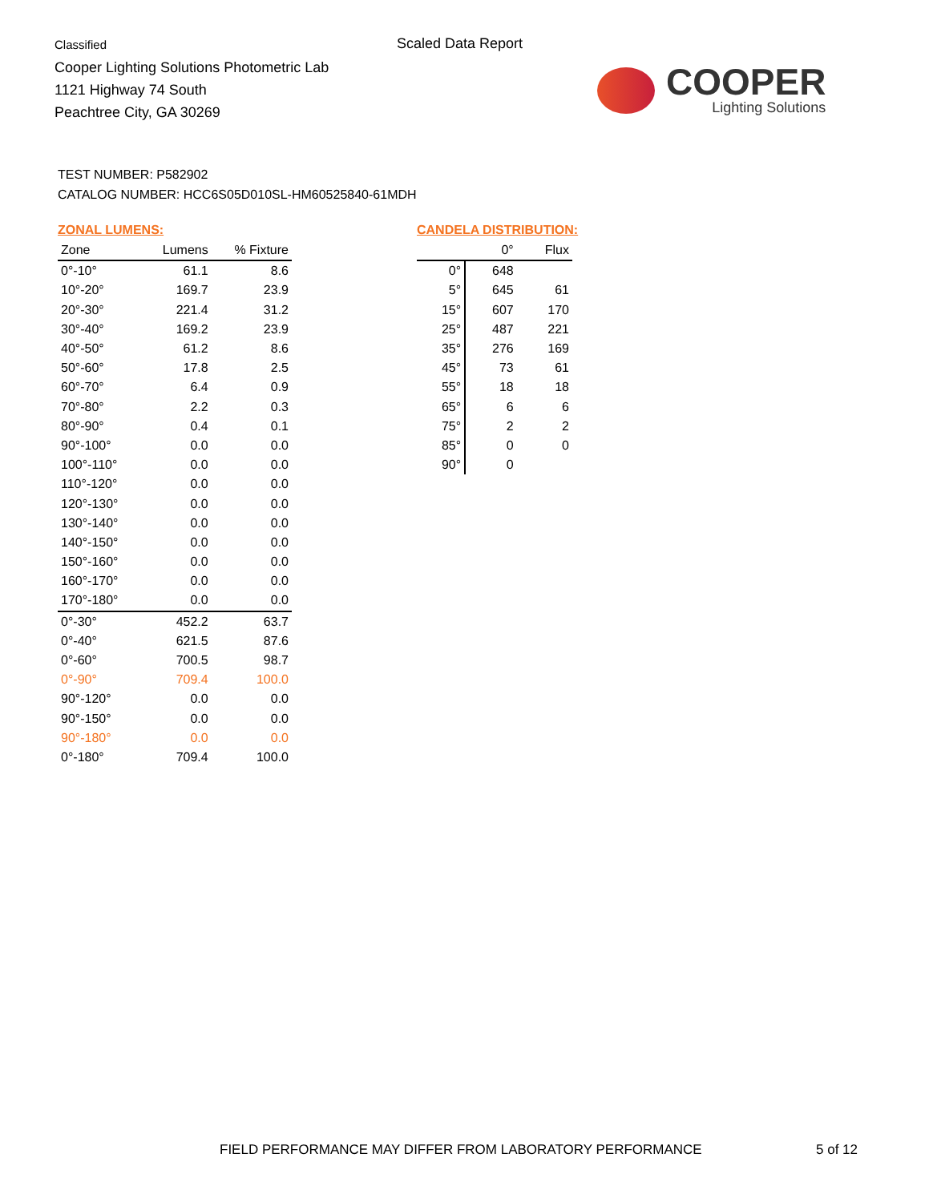Classified
Cooper Lighting Solutions Photometric Lab
1121 Highway 74 South
Peachtree City, GA 30269
Scaled Data Report
COOPER
Lighting Solutions
TEST NUMBER: P582902
CATALOG NUMBER: HCC6S05D010SL-HM60525840-61MDH
ZONAL LUMENS:
| Zone | Lumens | % Fixture |
| --- | --- | --- |
| 0°-10° | 61.1 | 8.6 |
| 10°-20° | 169.7 | 23.9 |
| 20°-30° | 221.4 | 31.2 |
| 30°-40° | 169.2 | 23.9 |
| 40°-50° | 61.2 | 8.6 |
| 50°-60° | 17.8 | 2.5 |
| 60°-70° | 6.4 | 0.9 |
| 70°-80° | 2.2 | 0.3 |
| 80°-90° | 0.4 | 0.1 |
| 90°-100° | 0.0 | 0.0 |
| 100°-110° | 0.0 | 0.0 |
| 110°-120° | 0.0 | 0.0 |
| 120°-130° | 0.0 | 0.0 |
| 130°-140° | 0.0 | 0.0 |
| 140°-150° | 0.0 | 0.0 |
| 150°-160° | 0.0 | 0.0 |
| 160°-170° | 0.0 | 0.0 |
| 170°-180° | 0.0 | 0.0 |
| 0°-30° | 452.2 | 63.7 |
| 0°-40° | 621.5 | 87.6 |
| 0°-60° | 700.5 | 98.7 |
| 0°-90° | 709.4 | 100.0 |
| 90°-120° | 0.0 | 0.0 |
| 90°-150° | 0.0 | 0.0 |
| 90°-180° | 0.0 | 0.0 |
| 0°-180° | 709.4 | 100.0 |
CANDELA DISTRIBUTION:
| | 0° | Flux |
| --- | --- | --- |
| 0° | 648 | |
| 5° | 645 | 61 |
| 15° | 607 | 170 |
| 25° | 487 | 221 |
| 35° | 276 | 169 |
| 45° | 73 | 61 |
| 55° | 18 | 18 |
| 65° | 6 | 6 |
| 75° | 2 | 2 |
| 85° | 0 | 0 |
| 90° | 0 | |
FIELD PERFORMANCE MAY DIFFER FROM LABORATORY PERFORMANCE
5 of 12